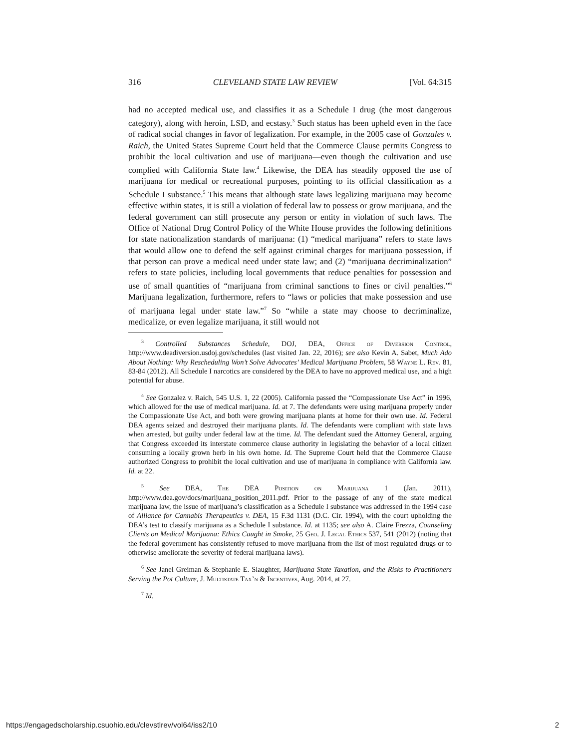316 CLEVELAND STATE LAW REVIEW [Vol. 64:315
had no accepted medical use, and classifies it as a Schedule I drug (the most dangerous category), along with heroin, LSD, and ecstasy.<sup>3</sup> Such status has been upheld even in the face of radical social changes in favor of legalization. For example, in the 2005 case of Gonzales v. Raich, the United States Supreme Court held that the Commerce Clause permits Congress to prohibit the local cultivation and use of marijuana—even though the cultivation and use complied with California State law.<sup>4</sup> Likewise, the DEA has steadily opposed the use of marijuana for medical or recreational purposes, pointing to its official classification as a Schedule I substance.<sup>5</sup> This means that although state laws legalizing marijuana may become effective within states, it is still a violation of federal law to possess or grow marijuana, and the federal government can still prosecute any person or entity in violation of such laws. The Office of National Drug Control Policy of the White House provides the following definitions for state nationalization standards of marijuana: (1) “medical marijuana” refers to state laws that would allow one to defend the self against criminal charges for marijuana possession, if that person can prove a medical need under state law; and (2) “marijuana decriminalization” refers to state policies, including local governments that reduce penalties for possession and use of small quantities of “marijuana from criminal sanctions to fines or civil penalties.”<sup>6</sup> Marijuana legalization, furthermore, refers to “laws or policies that make possession and use of marijuana legal under state law.”<sup>7</sup> So “while a state may choose to decriminalize, medicalize, or even legalize marijuana, it still would not
<sup>3</sup> Controlled Substances Schedule, DOJ, DEA, Office of Diversion Control, http://www.deadiversion.usdoj.gov/schedules (last visited Jan. 22, 2016); see also Kevin A. Sabet, Much Ado About Nothing: Why Rescheduling Won’t Solve Advocates’ Medical Marijuana Problem, 58 Wayne L. Rev. 81, 83-84 (2012). All Schedule I narcotics are considered by the DEA to have no approved medical use, and a high potential for abuse.
<sup>4</sup> See Gonzalez v. Raich, 545 U.S. 1, 22 (2005). California passed the “Compassionate Use Act” in 1996, which allowed for the use of medical marijuana. Id. at 7. The defendants were using marijuana properly under the Compassionate Use Act, and both were growing marijuana plants at home for their own use. Id. Federal DEA agents seized and destroyed their marijuana plants. Id. The defendants were compliant with state laws when arrested, but guilty under federal law at the time. Id. The defendant sued the Attorney General, arguing that Congress exceeded its interstate commerce clause authority in legislating the behavior of a local citizen consuming a locally grown herb in his own home. Id. The Supreme Court held that the Commerce Clause authorized Congress to prohibit the local cultivation and use of marijuana in compliance with California law. Id. at 22.
<sup>5</sup> See DEA, The DEA Position on Marijuana 1 (Jan. 2011), http://www.dea.gov/docs/marijuana_position_2011.pdf. Prior to the passage of any of the state medical marijuana law, the issue of marijuana’s classification as a Schedule I substance was addressed in the 1994 case of Alliance for Cannabis Therapeutics v. DEA, 15 F.3d 1131 (D.C. Cir. 1994), with the court upholding the DEA’s test to classify marijuana as a Schedule I substance. Id. at 1135; see also A. Claire Frezza, Counseling Clients on Medical Marijuana: Ethics Caught in Smoke, 25 Geo. J. Legal Ethics 537, 541 (2012) (noting that the federal government has consistently refused to move marijuana from the list of most regulated drugs or to otherwise ameliorate the severity of federal marijuana laws).
<sup>6</sup> See Janel Greiman & Stephanie E. Slaughter, Marijuana State Taxation, and the Risks to Practitioners Serving the Pot Culture, J. Multistate Tax’n & Incentives, Aug. 2014, at 27.
<sup>7</sup> Id.
https://engagedscholarship.csuohio.edu/clevstlrev/vol64/iss2/10 2